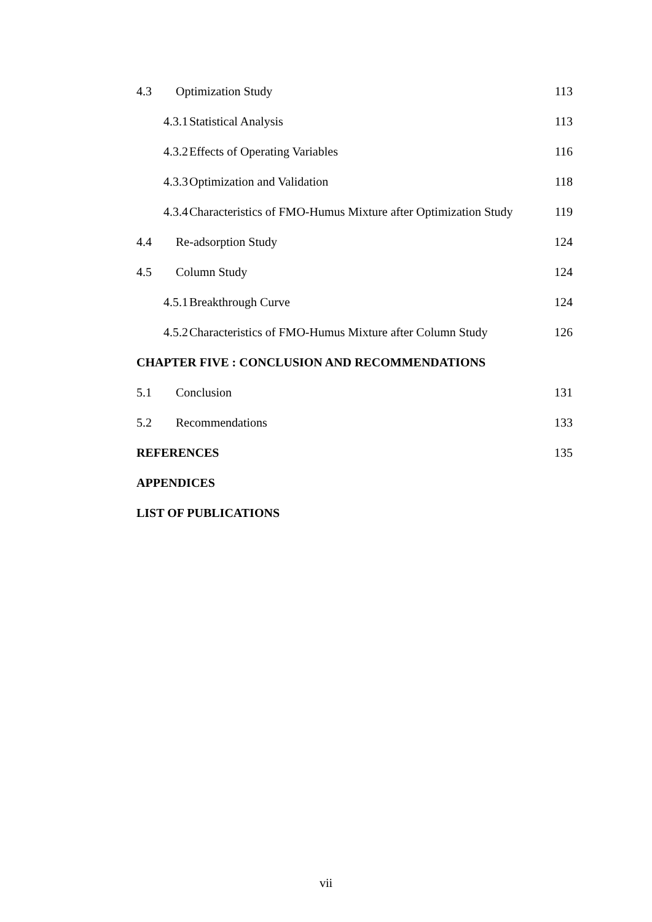4.3 Optimization Study 113
4.3.1 Statistical Analysis 113
4.3.2 Effects of Operating Variables 116
4.3.3 Optimization and Validation 118
4.3.4 Characteristics of FMO-Humus Mixture after Optimization Study 119
4.4 Re-adsorption Study 124
4.5 Column Study 124
4.5.1 Breakthrough Curve 124
4.5.2 Characteristics of FMO-Humus Mixture after Column Study 126
CHAPTER FIVE : CONCLUSION AND RECOMMENDATIONS
5.1 Conclusion 131
5.2 Recommendations 133
REFERENCES 135
APPENDICES
LIST OF PUBLICATIONS
vii